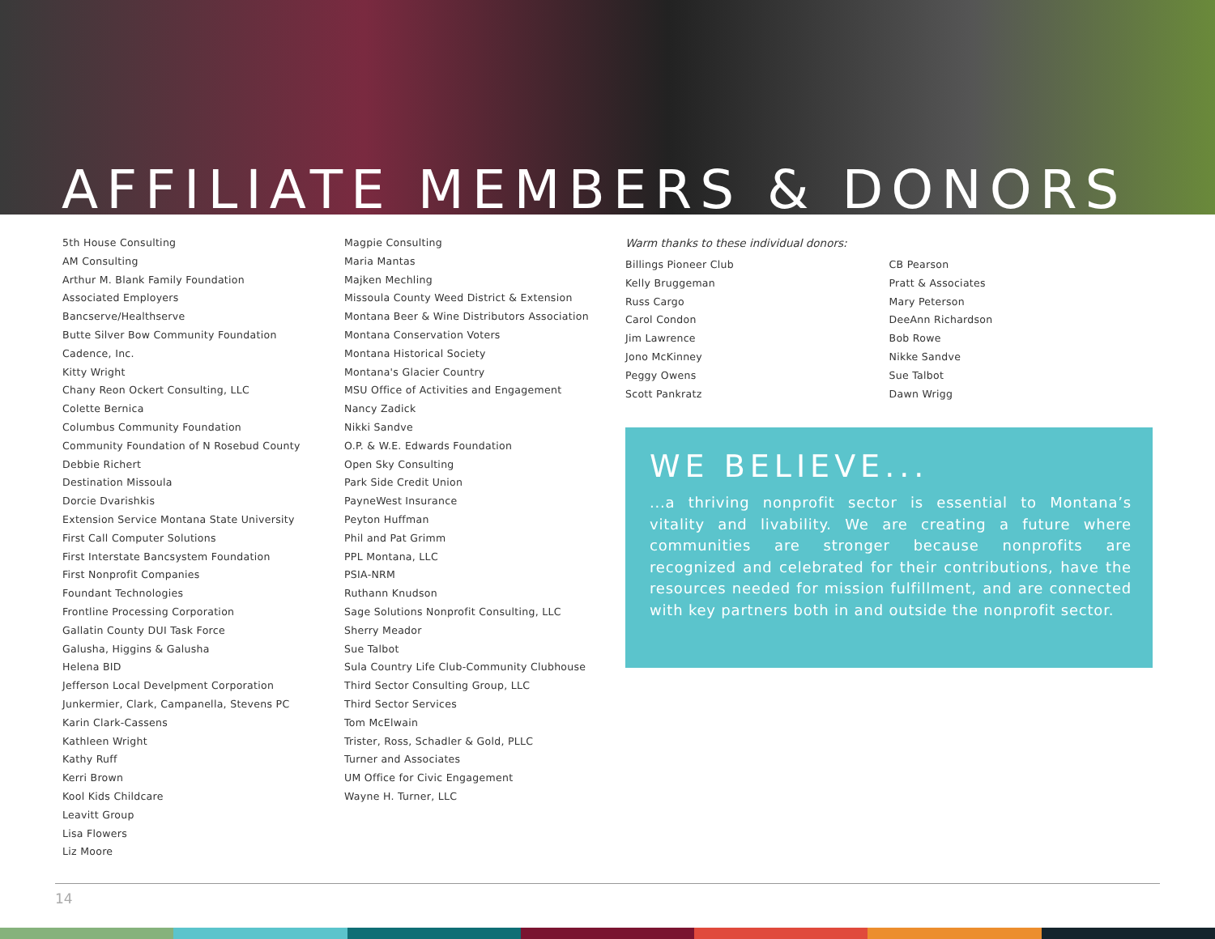AFFILIATE MEMBERS & DONORS
5th House Consulting
AM Consulting
Arthur M. Blank Family Foundation
Associated Employers
Bancserve/Healthserve
Butte Silver Bow Community Foundation
Cadence, Inc.
Kitty Wright
Chany Reon Ockert Consulting, LLC
Colette Bernica
Columbus Community Foundation
Community Foundation of N Rosebud County
Debbie Richert
Destination Missoula
Dorcie Dvarishkis
Extension Service Montana State University
First Call Computer Solutions
First Interstate Bancsystem Foundation
First Nonprofit Companies
Foundant Technologies
Frontline Processing Corporation
Gallatin County DUI Task Force
Galusha, Higgins & Galusha
Helena BID
Jefferson Local Develpment Corporation
Junkermier, Clark, Campanella, Stevens PC
Karin Clark-Cassens
Kathleen Wright
Kathy Ruff
Kerri Brown
Kool Kids Childcare
Leavitt Group
Lisa Flowers
Liz Moore
Magpie Consulting
Maria Mantas
Majken Mechling
Missoula County Weed District & Extension
Montana Beer & Wine Distributors Association
Montana Conservation Voters
Montana Historical Society
Montana's Glacier Country
MSU Office of Activities and Engagement
Nancy Zadick
Nikki Sandve
O.P. & W.E. Edwards Foundation
Open Sky Consulting
Park Side Credit Union
PayneWest Insurance
Peyton Huffman
Phil and Pat Grimm
PPL Montana, LLC
PSIA-NRM
Ruthann Knudson
Sage Solutions Nonprofit Consulting, LLC
Sherry Meador
Sue Talbot
Sula Country Life Club-Community Clubhouse
Third Sector Consulting Group, LLC
Third Sector Services
Tom McElwain
Trister, Ross, Schadler & Gold, PLLC
Turner and Associates
UM Office for Civic Engagement
Wayne H. Turner, LLC
Warm thanks to these individual donors:
Billings Pioneer Club
Kelly Bruggeman
Russ Cargo
Carol Condon
Jim Lawrence
Jono McKinney
Peggy Owens
Scott Pankratz
CB Pearson
Pratt & Associates
Mary Peterson
DeeAnn Richardson
Bob Rowe
Nikke Sandve
Sue Talbot
Dawn Wrigg
WE BELIEVE...
...a thriving nonprofit sector is essential to Montana’s vitality and livability. We are creating a future where communities are stronger because nonprofits are recognized and celebrated for their contributions, have the resources needed for mission fulfillment, and are connected with key partners both in and outside the nonprofit sector.
14